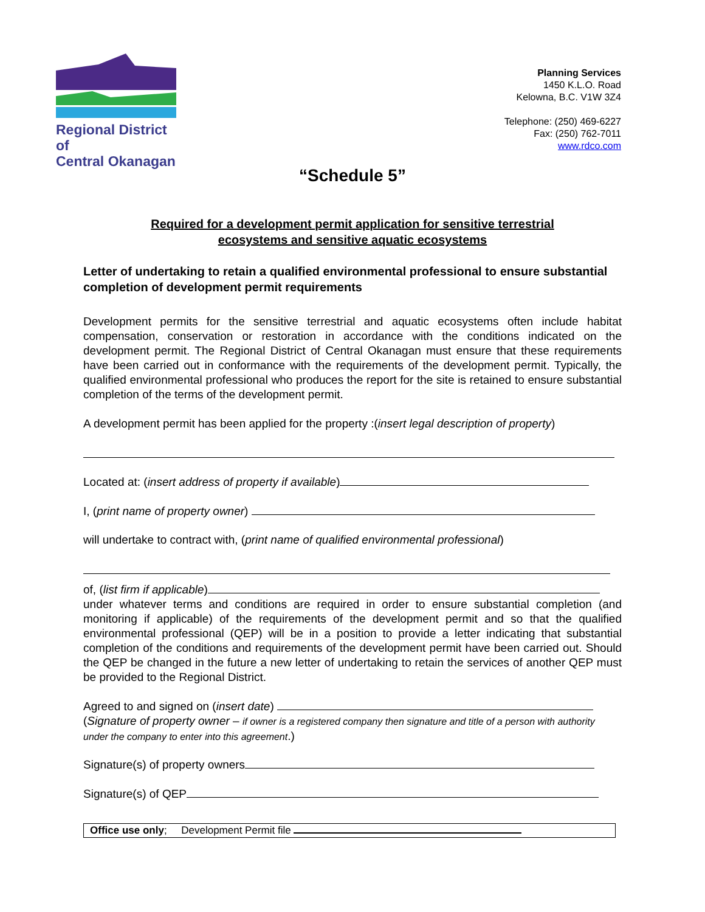Regional District of
Central Okanagan
Planning Services
1450 K.L.O. Road
Kelowna, B.C. V1W 3Z4
Telephone: (250) 469-6227
Fax: (250) 762-7011
www.rdco.com
“Schedule 5”
Required for a development permit application for sensitive terrestrial
ecosystems and sensitive aquatic ecosystems
Letter of undertaking to retain a qualified environmental professional to ensure substantial completion of development permit requirements
Development permits for the sensitive terrestrial and aquatic ecosystems often include habitat compensation, conservation or restoration in accordance with the conditions indicated on the development permit. The Regional District of Central Okanagan must ensure that these requirements have been carried out in conformance with the requirements of the development permit. Typically, the qualified environmental professional who produces the report for the site is retained to ensure substantial completion of the terms of the development permit.
A development permit has been applied for the property :(insert legal description of property)
Located at: (insert address of property if available)
I, (print name of property owner)
will undertake to contract with, (print name of qualified environmental professional)
of, (list firm if applicable)
under whatever terms and conditions are required in order to ensure substantial completion (and monitoring if applicable) of the requirements of the development permit and so that the qualified environmental professional (QEP) will be in a position to provide a letter indicating that substantial completion of the conditions and requirements of the development permit have been carried out. Should the QEP be changed in the future a new letter of undertaking to retain the services of another QEP must be provided to the Regional District.
Agreed to and signed on (insert date)
(Signature of property owner – if owner is a registered company then signature and title of a person with authority under the company to enter into this agreement.)
Signature(s) of property owners
Signature(s) of QEP
Office use only; Development Permit file